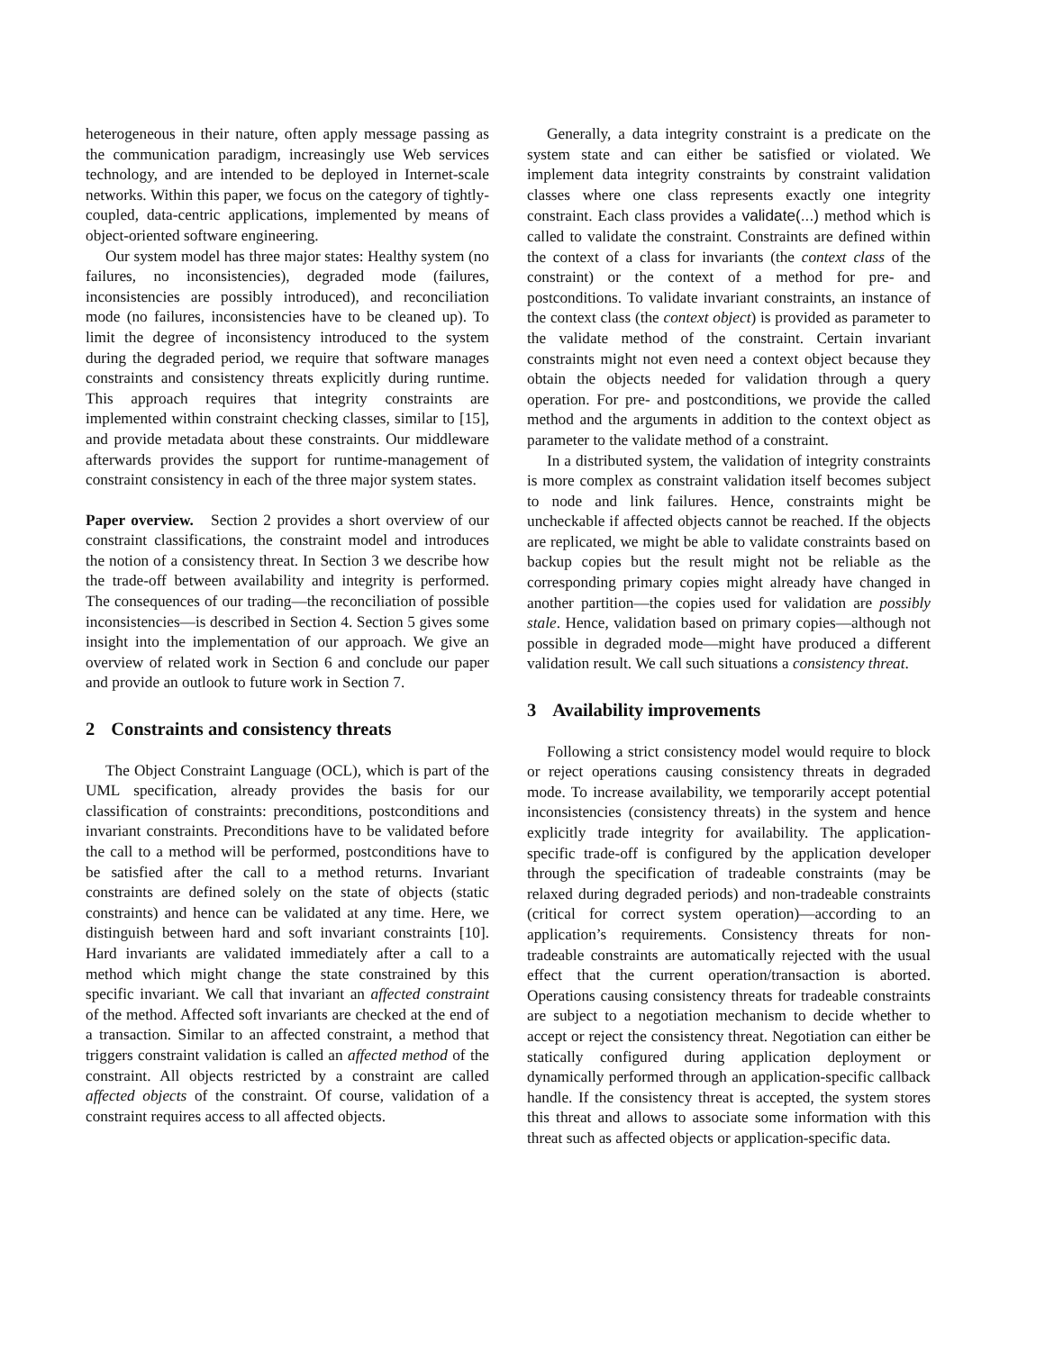heterogeneous in their nature, often apply message passing as the communication paradigm, increasingly use Web services technology, and are intended to be deployed in Internet-scale networks. Within this paper, we focus on the category of tightly-coupled, data-centric applications, implemented by means of object-oriented software engineering.
Our system model has three major states: Healthy system (no failures, no inconsistencies), degraded mode (failures, inconsistencies are possibly introduced), and reconciliation mode (no failures, inconsistencies have to be cleaned up). To limit the degree of inconsistency introduced to the system during the degraded period, we require that software manages constraints and consistency threats explicitly during runtime. This approach requires that integrity constraints are implemented within constraint checking classes, similar to [15], and provide metadata about these constraints. Our middleware afterwards provides the support for runtime-management of constraint consistency in each of the three major system states.
Paper overview. Section 2 provides a short overview of our constraint classifications, the constraint model and introduces the notion of a consistency threat. In Section 3 we describe how the trade-off between availability and integrity is performed. The consequences of our trading—the reconciliation of possible inconsistencies—is described in Section 4. Section 5 gives some insight into the implementation of our approach. We give an overview of related work in Section 6 and conclude our paper and provide an outlook to future work in Section 7.
2 Constraints and consistency threats
The Object Constraint Language (OCL), which is part of the UML specification, already provides the basis for our classification of constraints: preconditions, postconditions and invariant constraints. Preconditions have to be validated before the call to a method will be performed, postconditions have to be satisfied after the call to a method returns. Invariant constraints are defined solely on the state of objects (static constraints) and hence can be validated at any time. Here, we distinguish between hard and soft invariant constraints [10]. Hard invariants are validated immediately after a call to a method which might change the state constrained by this specific invariant. We call that invariant an affected constraint of the method. Affected soft invariants are checked at the end of a transaction. Similar to an affected constraint, a method that triggers constraint validation is called an affected method of the constraint. All objects restricted by a constraint are called affected objects of the constraint. Of course, validation of a constraint requires access to all affected objects.
Generally, a data integrity constraint is a predicate on the system state and can either be satisfied or violated. We implement data integrity constraints by constraint validation classes where one class represents exactly one integrity constraint. Each class provides a validate(...) method which is called to validate the constraint. Constraints are defined within the context of a class for invariants (the context class of the constraint) or the context of a method for pre- and postconditions. To validate invariant constraints, an instance of the context class (the context object) is provided as parameter to the validate method of the constraint. Certain invariant constraints might not even need a context object because they obtain the objects needed for validation through a query operation. For pre- and postconditions, we provide the called method and the arguments in addition to the context object as parameter to the validate method of a constraint.
In a distributed system, the validation of integrity constraints is more complex as constraint validation itself becomes subject to node and link failures. Hence, constraints might be uncheckable if affected objects cannot be reached. If the objects are replicated, we might be able to validate constraints based on backup copies but the result might not be reliable as the corresponding primary copies might already have changed in another partition—the copies used for validation are possibly stale. Hence, validation based on primary copies—although not possible in degraded mode—might have produced a different validation result. We call such situations a consistency threat.
3 Availability improvements
Following a strict consistency model would require to block or reject operations causing consistency threats in degraded mode. To increase availability, we temporarily accept potential inconsistencies (consistency threats) in the system and hence explicitly trade integrity for availability. The application-specific trade-off is configured by the application developer through the specification of tradeable constraints (may be relaxed during degraded periods) and non-tradeable constraints (critical for correct system operation)—according to an application’s requirements. Consistency threats for non-tradeable constraints are automatically rejected with the usual effect that the current operation/transaction is aborted. Operations causing consistency threats for tradeable constraints are subject to a negotiation mechanism to decide whether to accept or reject the consistency threat. Negotiation can either be statically configured during application deployment or dynamically performed through an application-specific callback handle. If the consistency threat is accepted, the system stores this threat and allows to associate some information with this threat such as affected objects or application-specific data.